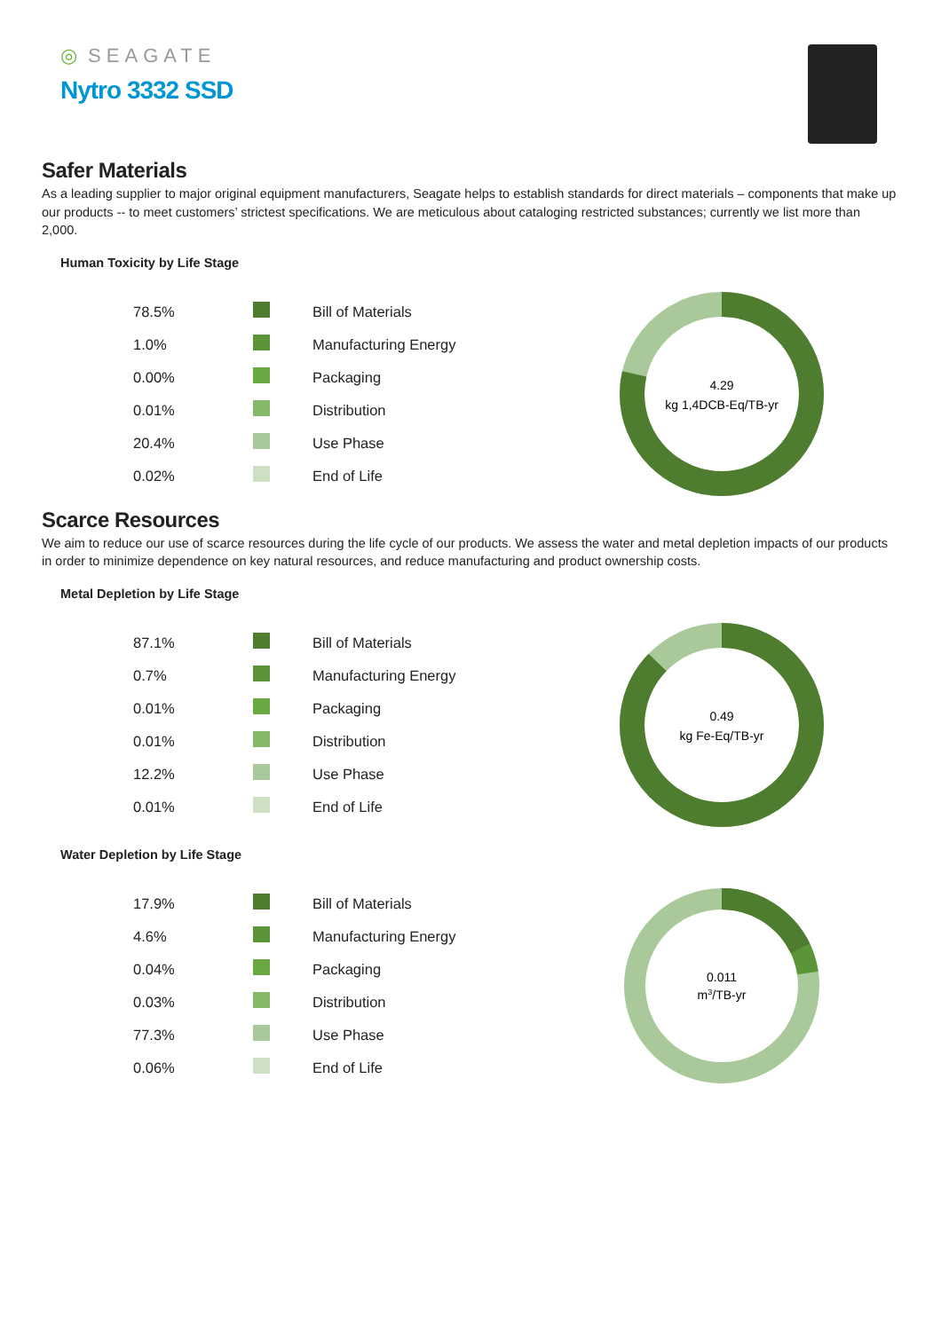◎ SEAGATE
Nytro 3332 SSD
Safer Materials
As a leading supplier to major original equipment manufacturers, Seagate helps to establish standards for direct materials – components that make up our products -- to meet customers’ strictest specifications. We are meticulous about cataloging restricted substances; currently we list more than 2,000.
Human Toxicity by Life Stage
| 78.5% | | Bill of Materials |
| 1.0% | | Manufacturing Energy |
| 0.00% | | Packaging |
| 0.01% | | Distribution |
| 20.4% | | Use Phase |
| 0.02% | | End of Life |
4.29
kg 1,4DCB-Eq/TB-yr
Scarce Resources
We aim to reduce our use of scarce resources during the life cycle of our products. We assess the water and metal depletion impacts of our products in order to minimize dependence on key natural resources, and reduce manufacturing and product ownership costs.
Metal Depletion by Life Stage
| 87.1% | | Bill of Materials |
| 0.7% | | Manufacturing Energy |
| 0.01% | | Packaging |
| 0.01% | | Distribution |
| 12.2% | | Use Phase |
| 0.01% | | End of Life |
0.49
kg Fe-Eq/TB-yr
Water Depletion by Life Stage
| 17.9% | | Bill of Materials |
| 4.6% | | Manufacturing Energy |
| 0.04% | | Packaging |
| 0.03% | | Distribution |
| 77.3% | | Use Phase |
| 0.06% | | End of Life |
0.011
m3/TB-yr